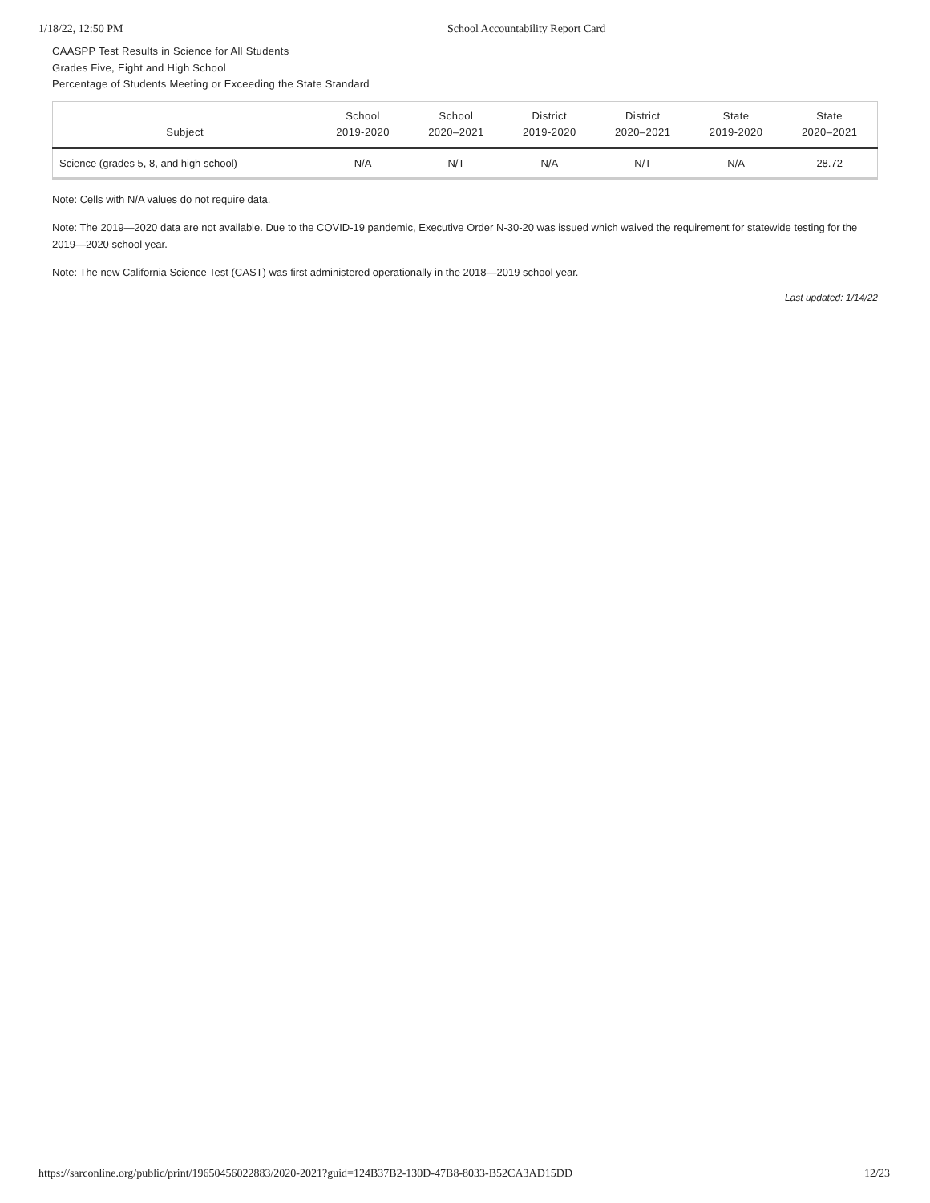1/18/22, 12:50 PM School Accountability Report Card
CAASPP Test Results in Science for All Students
Grades Five, Eight and High School
Percentage of Students Meeting or Exceeding the State Standard
| Subject | School 2019-2020 | School 2020–2021 | District 2019-2020 | District 2020–2021 | State 2019-2020 | State 2020–2021 |
| --- | --- | --- | --- | --- | --- | --- |
| Science (grades 5, 8, and high school) | N/A | N/T | N/A | N/T | N/A | 28.72 |
Note: Cells with N/A values do not require data.
Note: The 2019—2020 data are not available. Due to the COVID-19 pandemic, Executive Order N-30-20 was issued which waived the requirement for statewide testing for the 2019—2020 school year.
Note: The new California Science Test (CAST) was first administered operationally in the 2018—2019 school year.
Last updated: 1/14/22
https://sarconline.org/public/print/19650456022883/2020-2021?guid=124B37B2-130D-47B8-8033-B52CA3AD15DD 12/23